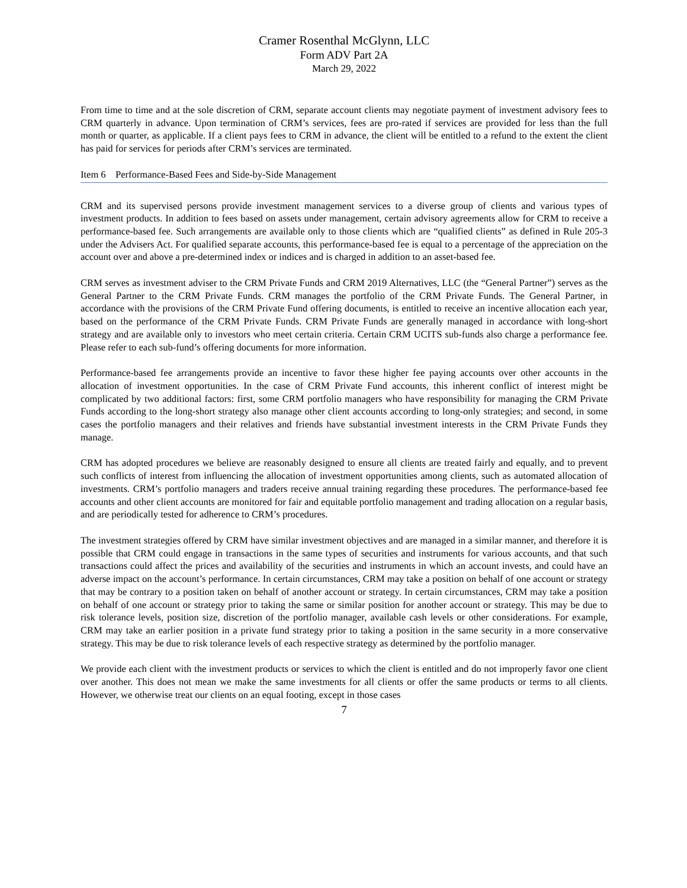Cramer Rosenthal McGlynn, LLC
Form ADV Part 2A
March 29, 2022
From time to time and at the sole discretion of CRM, separate account clients may negotiate payment of investment advisory fees to CRM quarterly in advance. Upon termination of CRM’s services, fees are pro-rated if services are provided for less than the full month or quarter, as applicable. If a client pays fees to CRM in advance, the client will be entitled to a refund to the extent the client has paid for services for periods after CRM’s services are terminated.
Item 6 Performance-Based Fees and Side-by-Side Management
CRM and its supervised persons provide investment management services to a diverse group of clients and various types of investment products. In addition to fees based on assets under management, certain advisory agreements allow for CRM to receive a performance-based fee. Such arrangements are available only to those clients which are “qualified clients” as defined in Rule 205-3 under the Advisers Act. For qualified separate accounts, this performance-based fee is equal to a percentage of the appreciation on the account over and above a pre-determined index or indices and is charged in addition to an asset-based fee.
CRM serves as investment adviser to the CRM Private Funds and CRM 2019 Alternatives, LLC (the “General Partner”) serves as the General Partner to the CRM Private Funds. CRM manages the portfolio of the CRM Private Funds. The General Partner, in accordance with the provisions of the CRM Private Fund offering documents, is entitled to receive an incentive allocation each year, based on the performance of the CRM Private Funds. CRM Private Funds are generally managed in accordance with long-short strategy and are available only to investors who meet certain criteria. Certain CRM UCITS sub-funds also charge a performance fee. Please refer to each sub-fund’s offering documents for more information.
Performance-based fee arrangements provide an incentive to favor these higher fee paying accounts over other accounts in the allocation of investment opportunities. In the case of CRM Private Fund accounts, this inherent conflict of interest might be complicated by two additional factors: first, some CRM portfolio managers who have responsibility for managing the CRM Private Funds according to the long-short strategy also manage other client accounts according to long-only strategies; and second, in some cases the portfolio managers and their relatives and friends have substantial investment interests in the CRM Private Funds they manage.
CRM has adopted procedures we believe are reasonably designed to ensure all clients are treated fairly and equally, and to prevent such conflicts of interest from influencing the allocation of investment opportunities among clients, such as automated allocation of investments. CRM’s portfolio managers and traders receive annual training regarding these procedures. The performance-based fee accounts and other client accounts are monitored for fair and equitable portfolio management and trading allocation on a regular basis, and are periodically tested for adherence to CRM’s procedures.
The investment strategies offered by CRM have similar investment objectives and are managed in a similar manner, and therefore it is possible that CRM could engage in transactions in the same types of securities and instruments for various accounts, and that such transactions could affect the prices and availability of the securities and instruments in which an account invests, and could have an adverse impact on the account’s performance. In certain circumstances, CRM may take a position on behalf of one account or strategy that may be contrary to a position taken on behalf of another account or strategy. In certain circumstances, CRM may take a position on behalf of one account or strategy prior to taking the same or similar position for another account or strategy. This may be due to risk tolerance levels, position size, discretion of the portfolio manager, available cash levels or other considerations. For example, CRM may take an earlier position in a private fund strategy prior to taking a position in the same security in a more conservative strategy. This may be due to risk tolerance levels of each respective strategy as determined by the portfolio manager.
We provide each client with the investment products or services to which the client is entitled and do not improperly favor one client over another. This does not mean we make the same investments for all clients or offer the same products or terms to all clients. However, we otherwise treat our clients on an equal footing, except in those cases
7